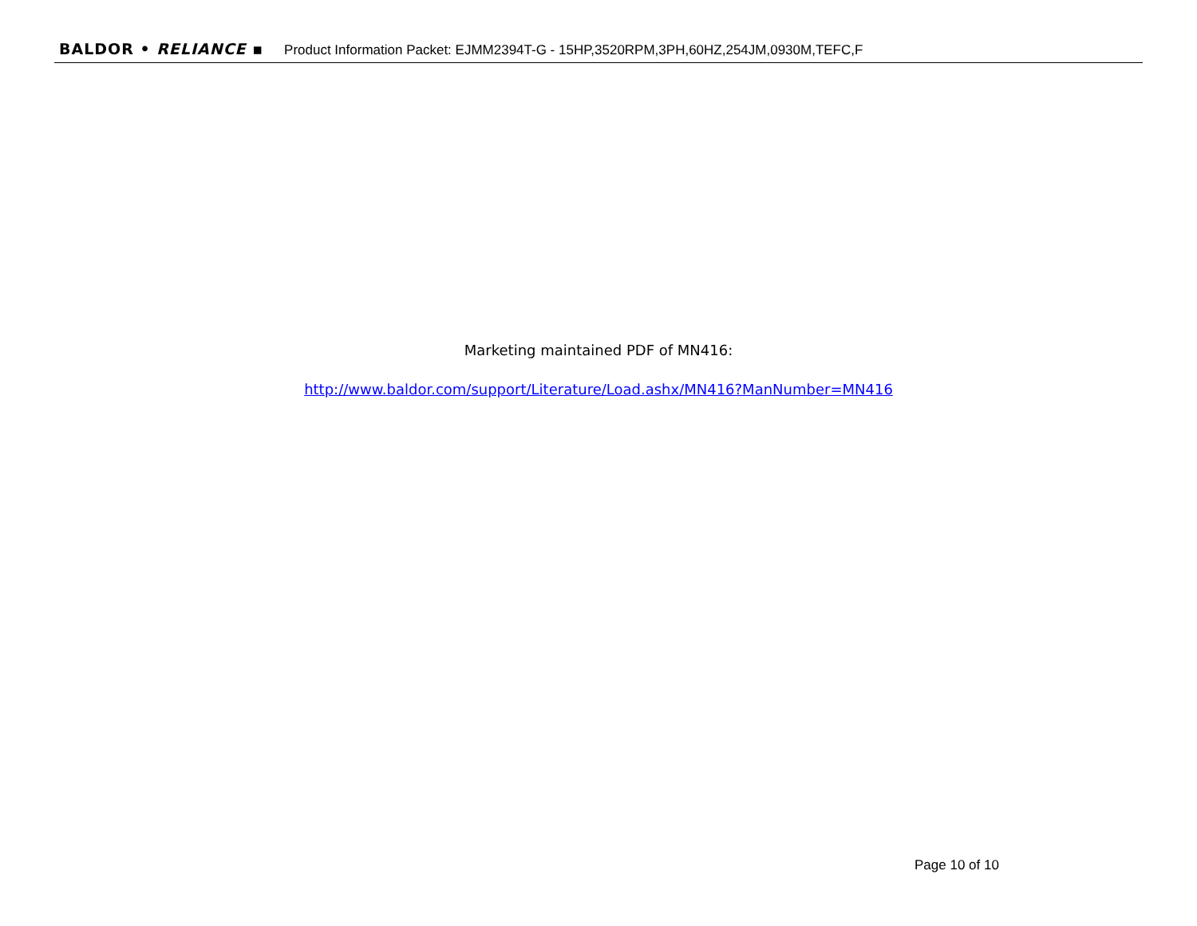BALDOR • RELIANCE ▪ Product Information Packet: EJMM2394T-G - 15HP,3520RPM,3PH,60HZ,254JM,0930M,TEFC,F
Marketing maintained PDF of MN416:
http://www.baldor.com/support/Literature/Load.ashx/MN416?ManNumber=MN416
Page 10 of 10